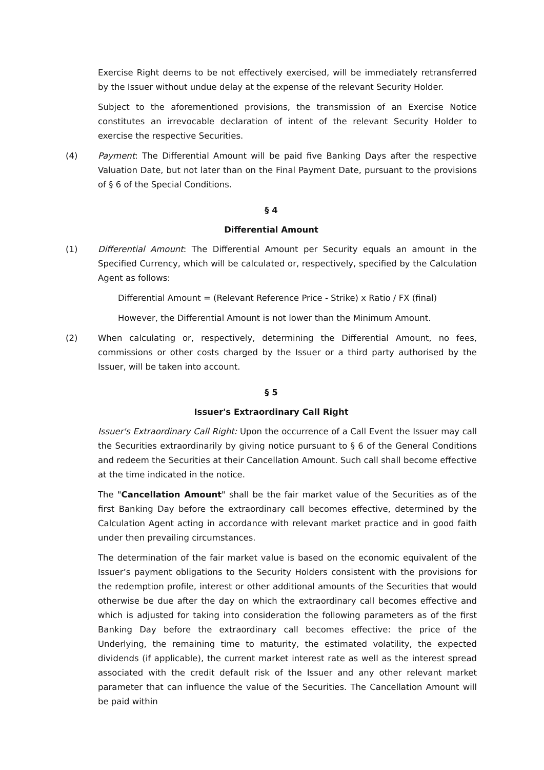Exercise Right deems to be not effectively exercised, will be immediately retransferred by the Issuer without undue delay at the expense of the relevant Security Holder.
Subject to the aforementioned provisions, the transmission of an Exercise Notice constitutes an irrevocable declaration of intent of the relevant Security Holder to exercise the respective Securities.
(4) Payment: The Differential Amount will be paid five Banking Days after the respective Valuation Date, but not later than on the Final Payment Date, pursuant to the provisions of § 6 of the Special Conditions.
§ 4
Differential Amount
(1) Differential Amount: The Differential Amount per Security equals an amount in the Specified Currency, which will be calculated or, respectively, specified by the Calculation Agent as follows:
Differential Amount = (Relevant Reference Price - Strike) x Ratio / FX (final)
However, the Differential Amount is not lower than the Minimum Amount.
(2) When calculating or, respectively, determining the Differential Amount, no fees, commissions or other costs charged by the Issuer or a third party authorised by the Issuer, will be taken into account.
§ 5
Issuer's Extraordinary Call Right
Issuer's Extraordinary Call Right: Upon the occurrence of a Call Event the Issuer may call the Securities extraordinarily by giving notice pursuant to § 6 of the General Conditions and redeem the Securities at their Cancellation Amount. Such call shall become effective at the time indicated in the notice.
The "Cancellation Amount" shall be the fair market value of the Securities as of the first Banking Day before the extraordinary call becomes effective, determined by the Calculation Agent acting in accordance with relevant market practice and in good faith under then prevailing circumstances.
The determination of the fair market value is based on the economic equivalent of the Issuer’s payment obligations to the Security Holders consistent with the provisions for the redemption profile, interest or other additional amounts of the Securities that would otherwise be due after the day on which the extraordinary call becomes effective and which is adjusted for taking into consideration the following parameters as of the first Banking Day before the extraordinary call becomes effective: the price of the Underlying, the remaining time to maturity, the estimated volatility, the expected dividends (if applicable), the current market interest rate as well as the interest spread associated with the credit default risk of the Issuer and any other relevant market parameter that can influence the value of the Securities. The Cancellation Amount will be paid within